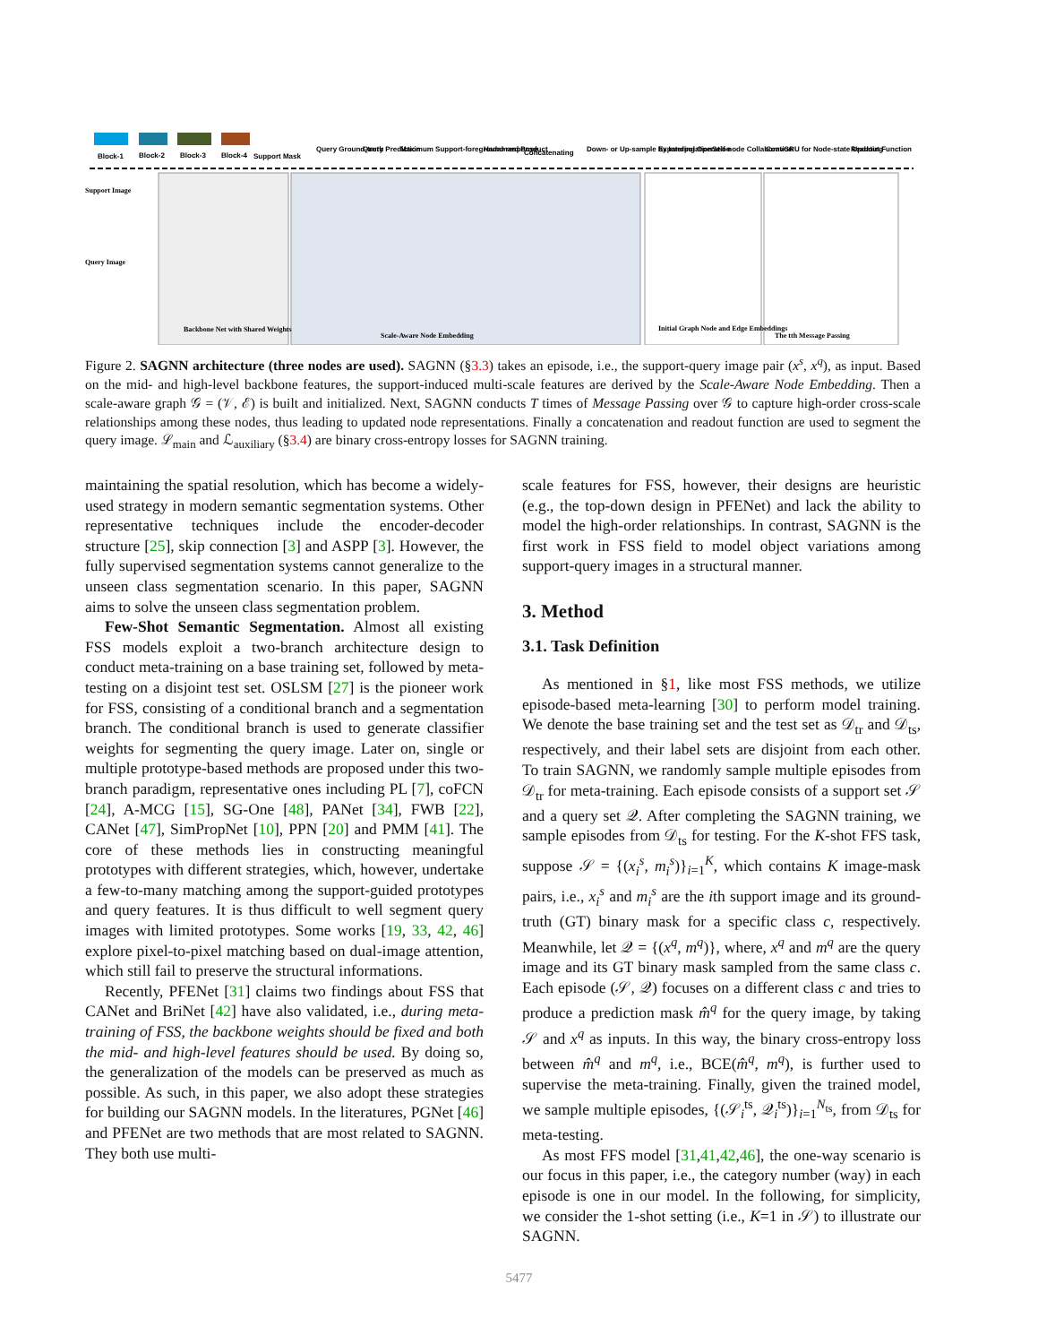Block-1
Block-2
Block-3
Block-4
Support Mask
Query Ground-truth
Query Prediction
Maximum Support-foreground-response
Hadamard Product
Concatenating
Down- or Up-sample by Interpolation
Expanding Operation
Self-node Collaboration
ConvGRU for Node-state Updating
Readout Function
Support Image
Query Image
Backbone Net with Shared Weights
Scale-Aware Node Embedding
Initial Graph Node and Edge Embeddings
The tth Message Passing
Figure 2. SAGNN architecture (three nodes are used). SAGNN (§3.3) takes an episode, i.e., the support-query image pair (x<sup>s</sup>, x<sup>q</sup>), as input. Based on the mid- and high-level backbone features, the support-induced multi-scale features are derived by the Scale-Aware Node Embedding. Then a scale-aware graph 𝒢 = (𝒱, ℰ) is built and initialized. Next, SAGNN conducts T times of Message Passing over 𝒢 to capture high-order cross-scale relationships among these nodes, thus leading to updated node representations. Finally a concatenation and readout function are used to segment the query image. ℒ<sub>main</sub> and ℒ<sub>auxiliary</sub> (§3.4) are binary cross-entropy losses for SAGNN training.
maintaining the spatial resolution, which has become a widely-used strategy in modern semantic segmentation systems. Other representative techniques include the encoder-decoder structure [25], skip connection [3] and ASPP [3]. However, the fully supervised segmentation systems cannot generalize to the unseen class segmentation scenario. In this paper, SAGNN aims to solve the unseen class segmentation problem.
Few-Shot Semantic Segmentation. Almost all existing FSS models exploit a two-branch architecture design to conduct meta-training on a base training set, followed by meta-testing on a disjoint test set. OSLSM [27] is the pioneer work for FSS, consisting of a conditional branch and a segmentation branch. The conditional branch is used to generate classifier weights for segmenting the query image. Later on, single or multiple prototype-based methods are proposed under this two-branch paradigm, representative ones including PL [7], coFCN [24], A-MCG [15], SG-One [48], PANet [34], FWB [22], CANet [47], SimPropNet [10], PPN [20] and PMM [41]. The core of these methods lies in constructing meaningful prototypes with different strategies, which, however, undertake a few-to-many matching among the support-guided prototypes and query features. It is thus difficult to well segment query images with limited prototypes. Some works [19, 33, 42, 46] explore pixel-to-pixel matching based on dual-image attention, which still fail to preserve the structural informations.
Recently, PFENet [31] claims two findings about FSS that CANet and BriNet [42] have also validated, i.e., during meta-training of FSS, the backbone weights should be fixed and both the mid- and high-level features should be used. By doing so, the generalization of the models can be preserved as much as possible. As such, in this paper, we also adopt these strategies for building our SAGNN models. In the literatures, PGNet [46] and PFENet are two methods that are most related to SAGNN. They both use multi-
scale features for FSS, however, their designs are heuristic (e.g., the top-down design in PFENet) and lack the ability to model the high-order relationships. In contrast, SAGNN is the first work in FSS field to model object variations among support-query images in a structural manner.
3. Method
3.1. Task Definition
As mentioned in §1, like most FSS methods, we utilize episode-based meta-learning [30] to perform model training. We denote the base training set and the test set as 𝒟<sub>tr</sub> and 𝒟<sub>ts</sub>, respectively, and their label sets are disjoint from each other. To train SAGNN, we randomly sample multiple episodes from 𝒟<sub>tr</sub> for meta-training. Each episode consists of a support set 𝒮 and a query set 𝒬. After completing the SAGNN training, we sample episodes from 𝒟<sub>ts</sub> for testing. For the K-shot FFS task, suppose 𝒮 = {(x<sub>i</sub><sup>s</sup>, m<sub>i</sub><sup>s</sup>)}<sub>i=1</sub><sup>K</sup>, which contains K image-mask pairs, i.e., x<sub>i</sub><sup>s</sup> and m<sub>i</sub><sup>s</sup> are the ith support image and its ground-truth (GT) binary mask for a specific class c, respectively. Meanwhile, let 𝒬 = {(x<sup>q</sup>, m<sup>q</sup>)}, where, x<sup>q</sup> and m<sup>q</sup> are the query image and its GT binary mask sampled from the same class c. Each episode (𝒮, 𝒬) focuses on a different class c and tries to produce a prediction mask m̂<sup>q</sup> for the query image, by taking 𝒮 and x<sup>q</sup> as inputs. In this way, the binary cross-entropy loss between m̂<sup>q</sup> and m<sup>q</sup>, i.e., BCE(m̂<sup>q</sup>, m<sup>q</sup>), is further used to supervise the meta-training. Finally, given the trained model, we sample multiple episodes, {(𝒮<sub>i</sub><sup>ts</sup>, 𝒬<sub>i</sub><sup>ts</sup>)}<sub>i=1</sub><sup>N<sub>ts</sub></sup>, from 𝒟<sub>ts</sub> for meta-testing.
As most FFS model [31,41,42,46], the one-way scenario is our focus in this paper, i.e., the category number (way) in each episode is one in our model. In the following, for simplicity, we consider the 1-shot setting (i.e., K=1 in 𝒮) to illustrate our SAGNN.
5477